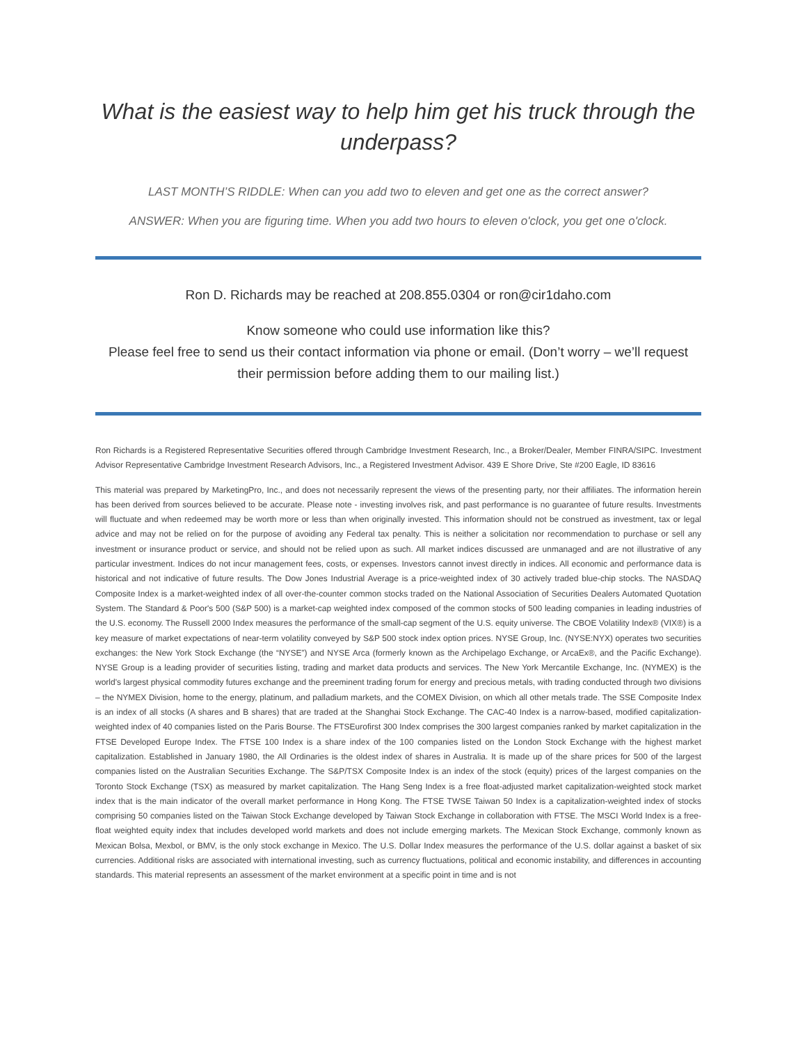What is the easiest way to help him get his truck through the underpass?
LAST MONTH’S RIDDLE: When can you add two to eleven and get one as the correct answer?
ANSWER: When you are figuring time. When you add two hours to eleven o'clock, you get one o'clock.
Ron D. Richards may be reached at 208.855.0304 or ron@cir1daho.com
Know someone who could use information like this?
Please feel free to send us their contact information via phone or email. (Don’t worry – we’ll request their permission before adding them to our mailing list.)
Ron Richards is a Registered Representative Securities offered through Cambridge Investment Research, Inc., a Broker/Dealer, Member FINRA/SIPC. Investment Advisor Representative Cambridge Investment Research Advisors, Inc., a Registered Investment Advisor. 439 E Shore Drive, Ste #200 Eagle, ID 83616
This material was prepared by MarketingPro, Inc., and does not necessarily represent the views of the presenting party, nor their affiliates. The information herein has been derived from sources believed to be accurate. Please note - investing involves risk, and past performance is no guarantee of future results. Investments will fluctuate and when redeemed may be worth more or less than when originally invested. This information should not be construed as investment, tax or legal advice and may not be relied on for the purpose of avoiding any Federal tax penalty. This is neither a solicitation nor recommendation to purchase or sell any investment or insurance product or service, and should not be relied upon as such. All market indices discussed are unmanaged and are not illustrative of any particular investment. Indices do not incur management fees, costs, or expenses. Investors cannot invest directly in indices. All economic and performance data is historical and not indicative of future results. The Dow Jones Industrial Average is a price-weighted index of 30 actively traded blue-chip stocks. The NASDAQ Composite Index is a market-weighted index of all over-the-counter common stocks traded on the National Association of Securities Dealers Automated Quotation System. The Standard & Poor's 500 (S&P 500) is a market-cap weighted index composed of the common stocks of 500 leading companies in leading industries of the U.S. economy. The Russell 2000 Index measures the performance of the small-cap segment of the U.S. equity universe. The CBOE Volatility Index® (VIX®) is a key measure of market expectations of near-term volatility conveyed by S&P 500 stock index option prices. NYSE Group, Inc. (NYSE:NYX) operates two securities exchanges: the New York Stock Exchange (the “NYSE”) and NYSE Arca (formerly known as the Archipelago Exchange, or ArcaEx®, and the Pacific Exchange). NYSE Group is a leading provider of securities listing, trading and market data products and services. The New York Mercantile Exchange, Inc. (NYMEX) is the world's largest physical commodity futures exchange and the preeminent trading forum for energy and precious metals, with trading conducted through two divisions – the NYMEX Division, home to the energy, platinum, and palladium markets, and the COMEX Division, on which all other metals trade. The SSE Composite Index is an index of all stocks (A shares and B shares) that are traded at the Shanghai Stock Exchange. The CAC-40 Index is a narrow-based, modified capitalization-weighted index of 40 companies listed on the Paris Bourse. The FTSEurofirst 300 Index comprises the 300 largest companies ranked by market capitalization in the FTSE Developed Europe Index. The FTSE 100 Index is a share index of the 100 companies listed on the London Stock Exchange with the highest market capitalization. Established in January 1980, the All Ordinaries is the oldest index of shares in Australia. It is made up of the share prices for 500 of the largest companies listed on the Australian Securities Exchange. The S&P/TSX Composite Index is an index of the stock (equity) prices of the largest companies on the Toronto Stock Exchange (TSX) as measured by market capitalization. The Hang Seng Index is a free float-adjusted market capitalization-weighted stock market index that is the main indicator of the overall market performance in Hong Kong. The FTSE TWSE Taiwan 50 Index is a capitalization-weighted index of stocks comprising 50 companies listed on the Taiwan Stock Exchange developed by Taiwan Stock Exchange in collaboration with FTSE. The MSCI World Index is a free-float weighted equity index that includes developed world markets and does not include emerging markets. The Mexican Stock Exchange, commonly known as Mexican Bolsa, Mexbol, or BMV, is the only stock exchange in Mexico. The U.S. Dollar Index measures the performance of the U.S. dollar against a basket of six currencies. Additional risks are associated with international investing, such as currency fluctuations, political and economic instability, and differences in accounting standards. This material represents an assessment of the market environment at a specific point in time and is not